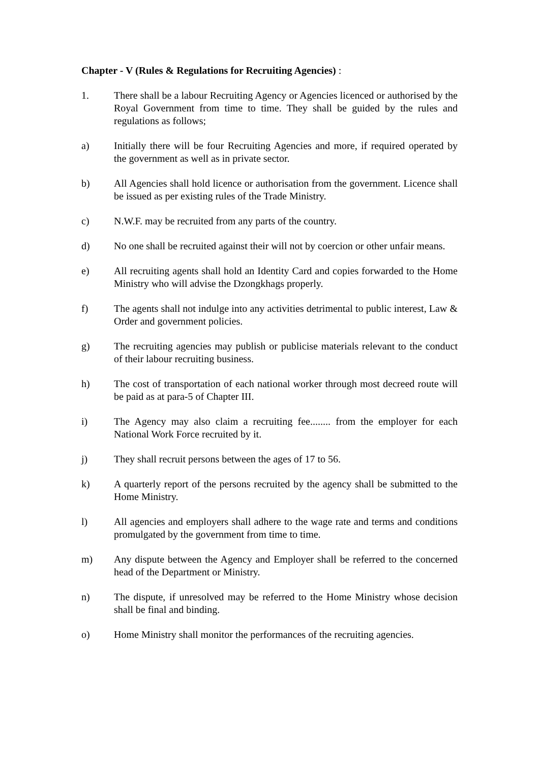Chapter - V (Rules & Regulations for Recruiting Agencies) :
1. There shall be a labour Recruiting Agency or Agencies licenced or authorised by the Royal Government from time to time. They shall be guided by the rules and regulations as follows;
a) Initially there will be four Recruiting Agencies and more, if required operated by the government as well as in private sector.
b) All Agencies shall hold licence or authorisation from the government. Licence shall be issued as per existing rules of the Trade Ministry.
c) N.W.F. may be recruited from any parts of the country.
d) No one shall be recruited against their will not by coercion or other unfair means.
e) All recruiting agents shall hold an Identity Card and copies forwarded to the Home Ministry who will advise the Dzongkhags properly.
f) The agents shall not indulge into any activities detrimental to public interest, Law & Order and government policies.
g) The recruiting agencies may publish or publicise materials relevant to the conduct of their labour recruiting business.
h) The cost of transportation of each national worker through most decreed route will be paid as at para-5 of Chapter III.
i) The Agency may also claim a recruiting fee........ from the employer for each National Work Force recruited by it.
j) They shall recruit persons between the ages of 17 to 56.
k) A quarterly report of the persons recruited by the agency shall be submitted to the Home Ministry.
l) All agencies and employers shall adhere to the wage rate and terms and conditions promulgated by the government from time to time.
m) Any dispute between the Agency and Employer shall be referred to the concerned head of the Department or Ministry.
n) The dispute, if unresolved may be referred to the Home Ministry whose decision shall be final and binding.
o) Home Ministry shall monitor the performances of the recruiting agencies.